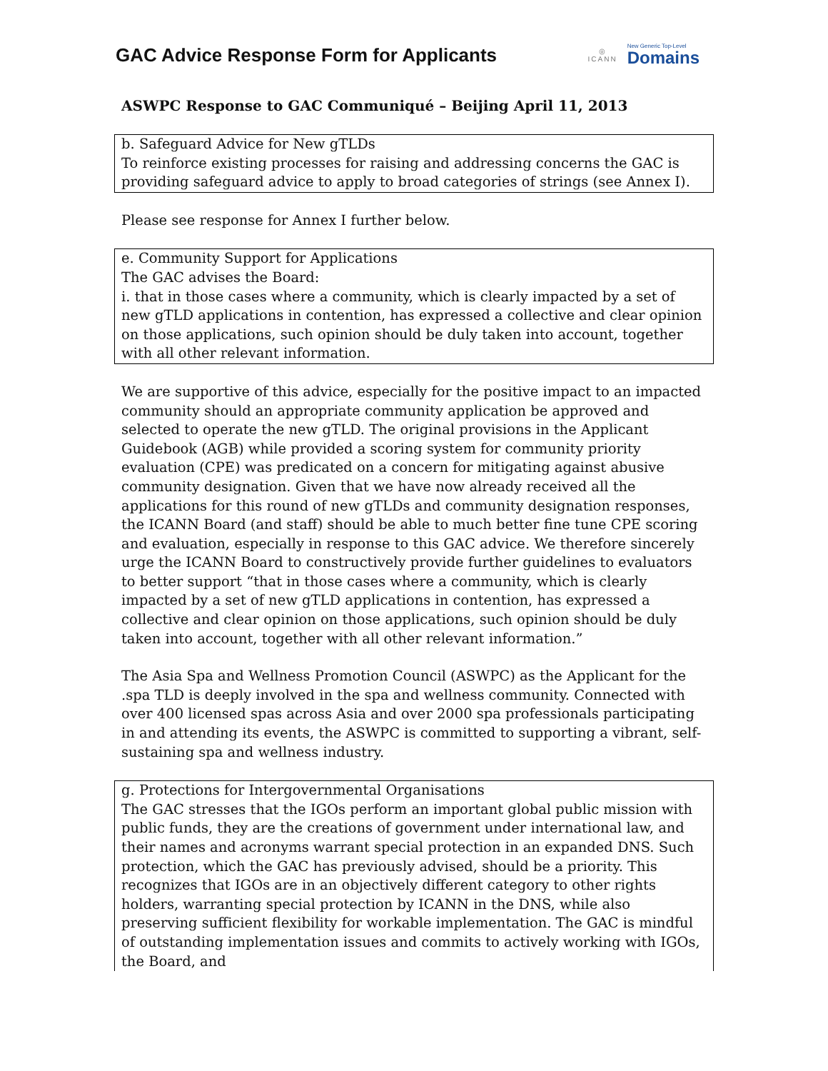GAC Advice Response Form for Applicants
◎
ICANN
New Generic Top-Level
Domains
ASWPC Response to GAC Communiqué – Beijing April 11, 2013
b. Safeguard Advice for New gTLDs
To reinforce existing processes for raising and addressing concerns the GAC is providing safeguard advice to apply to broad categories of strings (see Annex I).
Please see response for Annex I further below.
e. Community Support for Applications
The GAC advises the Board:
i. that in those cases where a community, which is clearly impacted by a set of new gTLD applications in contention, has expressed a collective and clear opinion on those applications, such opinion should be duly taken into account, together with all other relevant information.
We are supportive of this advice, especially for the positive impact to an impacted community should an appropriate community application be approved and selected to operate the new gTLD. The original provisions in the Applicant Guidebook (AGB) while provided a scoring system for community priority evaluation (CPE) was predicated on a concern for mitigating against abusive community designation. Given that we have now already received all the applications for this round of new gTLDs and community designation responses, the ICANN Board (and staff) should be able to much better fine tune CPE scoring and evaluation, especially in response to this GAC advice. We therefore sincerely urge the ICANN Board to constructively provide further guidelines to evaluators to better support “that in those cases where a community, which is clearly impacted by a set of new gTLD applications in contention, has expressed a collective and clear opinion on those applications, such opinion should be duly taken into account, together with all other relevant information.”
The Asia Spa and Wellness Promotion Council (ASWPC) as the Applicant for the .spa TLD is deeply involved in the spa and wellness community. Connected with over 400 licensed spas across Asia and over 2000 spa professionals participating in and attending its events, the ASWPC is committed to supporting a vibrant, self-sustaining spa and wellness industry.
g. Protections for Intergovernmental Organisations
The GAC stresses that the IGOs perform an important global public mission with public funds, they are the creations of government under international law, and their names and acronyms warrant special protection in an expanded DNS. Such protection, which the GAC has previously advised, should be a priority. This recognizes that IGOs are in an objectively different category to other rights holders, warranting special protection by ICANN in the DNS, while also preserving sufficient flexibility for workable implementation. The GAC is mindful of outstanding implementation issues and commits to actively working with IGOs, the Board, and